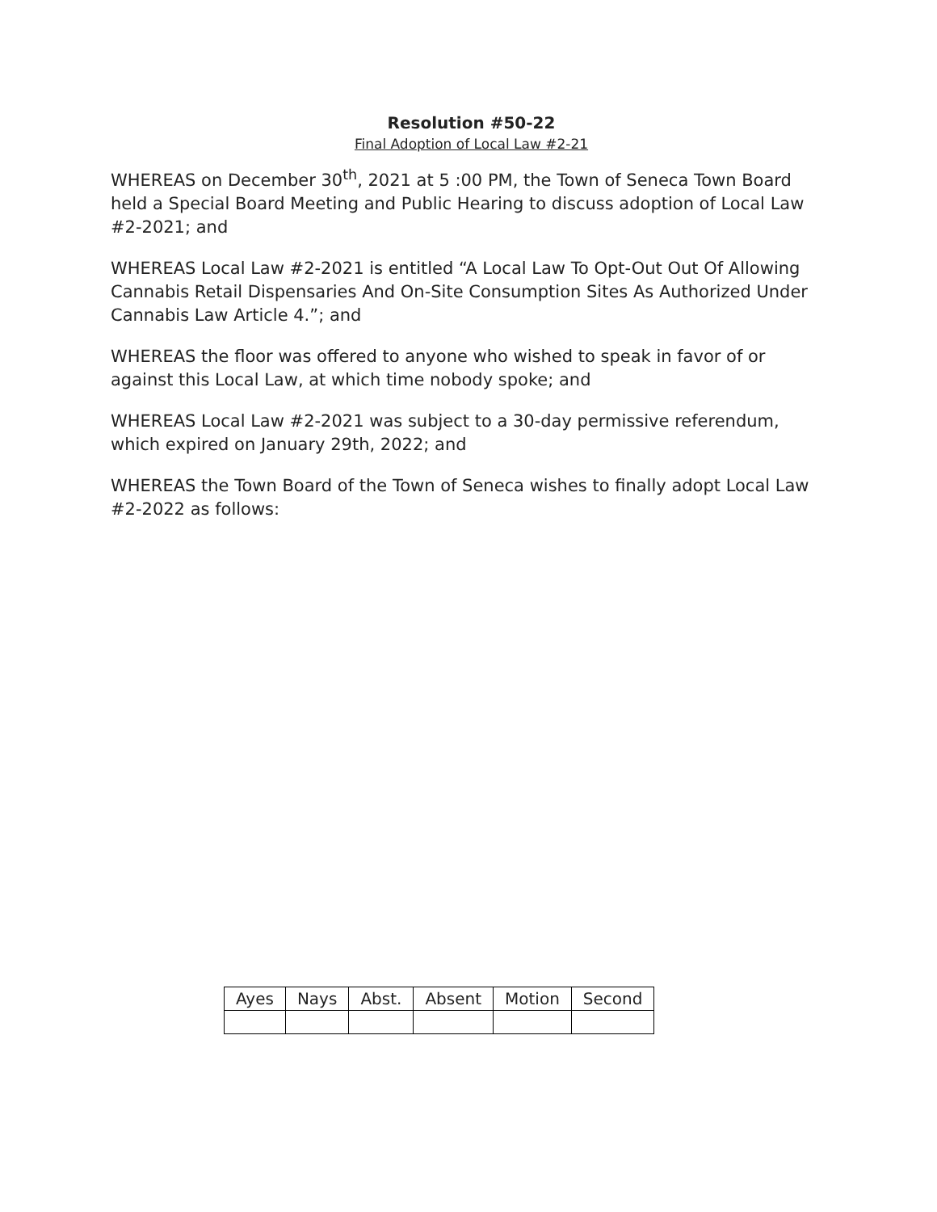Resolution #50-22
Final Adoption of Local Law #2-21
WHEREAS on December 30<sup>th</sup>, 2021 at 5 :00 PM, the Town of Seneca Town Board held a Special Board Meeting and Public Hearing to discuss adoption of Local Law #2-2021; and
WHEREAS Local Law #2-2021 is entitled “A Local Law To Opt-Out Out Of Allowing Cannabis Retail Dispensaries And On-Site Consumption Sites As Authorized Under Cannabis Law Article 4.”; and
WHEREAS the floor was offered to anyone who wished to speak in favor of or against this Local Law, at which time nobody spoke; and
WHEREAS Local Law #2-2021 was subject to a 30-day permissive referendum, which expired on January 29th, 2022; and
WHEREAS the Town Board of the Town of Seneca wishes to finally adopt Local Law #2-2022 as follows:
| Ayes | Nays | Abst. | Absent | Motion | Second |